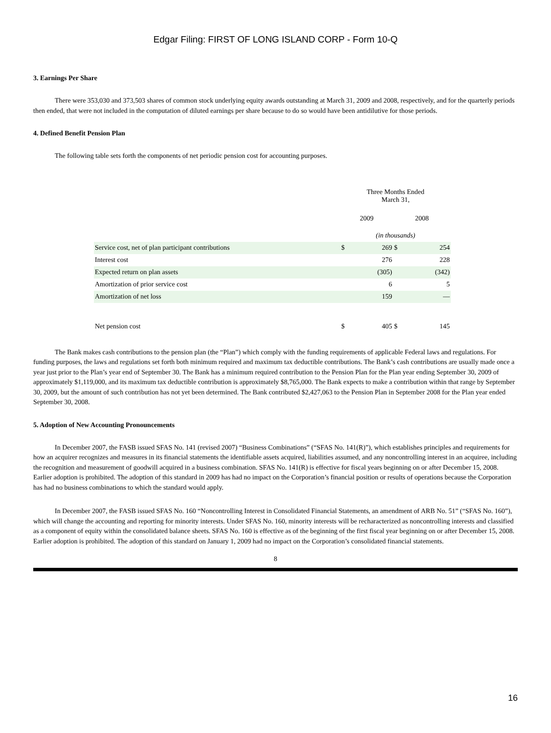Edgar Filing: FIRST OF LONG ISLAND CORP - Form 10-Q
3. Earnings Per Share
There were 353,030 and 373,503 shares of common stock underlying equity awards outstanding at March 31, 2009 and 2008, respectively, and for the quarterly periods then ended, that were not included in the computation of diluted earnings per share because to do so would have been antidilutive for those periods.
4. Defined Benefit Pension Plan
The following table sets forth the components of net periodic pension cost for accounting purposes.
| | Three Months Ended March 31, | | | |
| | 2009 | | 2008 | |
| | (in thousands) | | | |
| Service cost, net of plan participant contributions | $ | 269 | $ | 254 |
| Interest cost | | 276 | | 228 |
| Expected return on plan assets | | (305) | | (342) |
| Amortization of prior service cost | | 6 | | 5 |
| Amortization of net loss | | 159 | | — |
| Net pension cost | $ | 405 | $ | 145 |
The Bank makes cash contributions to the pension plan (the “Plan”) which comply with the funding requirements of applicable Federal laws and regulations. For funding purposes, the laws and regulations set forth both minimum required and maximum tax deductible contributions. The Bank’s cash contributions are usually made once a year just prior to the Plan’s year end of September 30. The Bank has a minimum required contribution to the Pension Plan for the Plan year ending September 30, 2009 of approximately $1,119,000, and its maximum tax deductible contribution is approximately $8,765,000. The Bank expects to make a contribution within that range by September 30, 2009, but the amount of such contribution has not yet been determined. The Bank contributed $2,427,063 to the Pension Plan in September 2008 for the Plan year ended September 30, 2008.
5. Adoption of New Accounting Pronouncements
In December 2007, the FASB issued SFAS No. 141 (revised 2007) “Business Combinations” (“SFAS No. 141(R)”), which establishes principles and requirements for how an acquirer recognizes and measures in its financial statements the identifiable assets acquired, liabilities assumed, and any noncontrolling interest in an acquiree, including the recognition and measurement of goodwill acquired in a business combination. SFAS No. 141(R) is effective for fiscal years beginning on or after December 15, 2008. Earlier adoption is prohibited. The adoption of this standard in 2009 has had no impact on the Corporation’s financial position or results of operations because the Corporation has had no business combinations to which the standard would apply.
In December 2007, the FASB issued SFAS No. 160 “Noncontrolling Interest in Consolidated Financial Statements, an amendment of ARB No. 51” (“SFAS No. 160”), which will change the accounting and reporting for minority interests. Under SFAS No. 160, minority interests will be recharacterized as noncontrolling interests and classified as a component of equity within the consolidated balance sheets. SFAS No. 160 is effective as of the beginning of the first fiscal year beginning on or after December 15, 2008. Earlier adoption is prohibited. The adoption of this standard on January 1, 2009 had no impact on the Corporation’s consolidated financial statements.
8
16